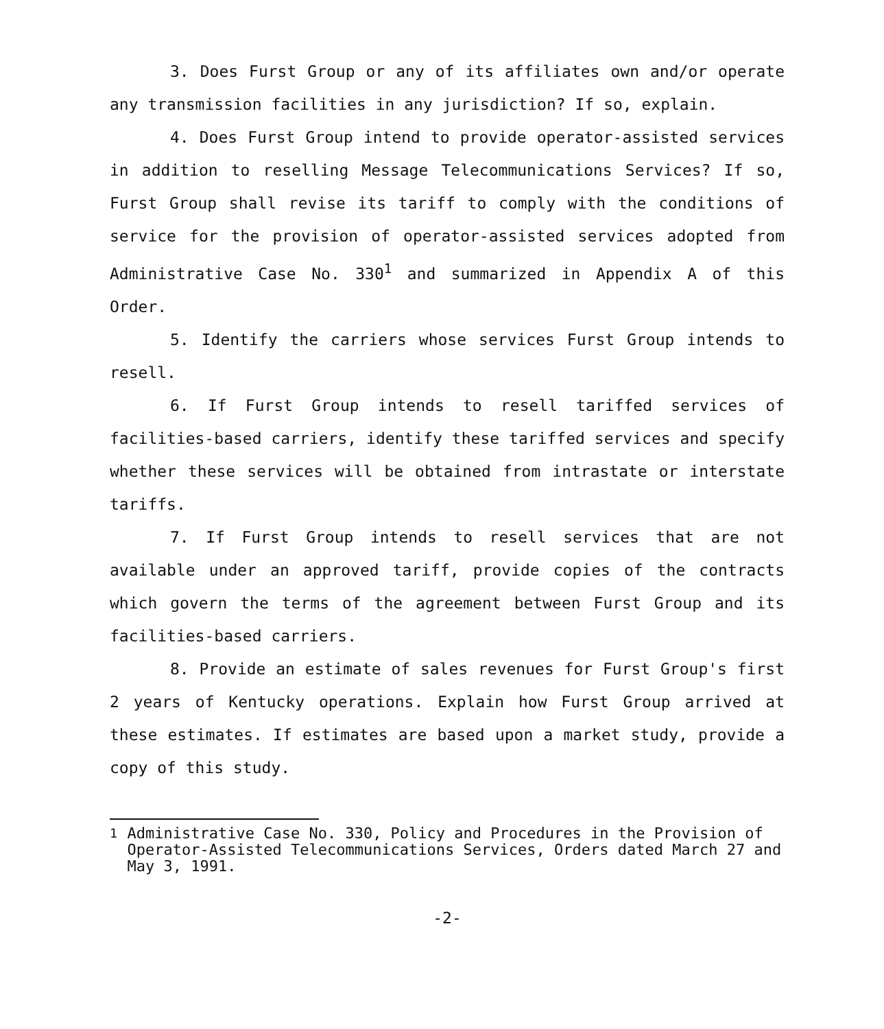3. Does Furst Group or any of its affiliates own and/or operate any transmission facilities in any jurisdiction? If so, explain.
4. Does Furst Group intend to provide operator-assisted services in addition to reselling Message Telecommunications Services? If so, Furst Group shall revise its tariff to comply with the conditions of service for the provision of operator-assisted services adopted from Administrative Case No. 330<sup>1</sup> and summarized in Appendix A of this Order.
5. Identify the carriers whose services Furst Group intends to resell.
6. If Furst Group intends to resell tariffed services of facilities-based carriers, identify these tariffed services and specify whether these services will be obtained from intrastate or interstate tariffs.
7. If Furst Group intends to resell services that are not available under an approved tariff, provide copies of the contracts which govern the terms of the agreement between Furst Group and its facilities-based carriers.
8. Provide an estimate of sales revenues for Furst Group's first 2 years of Kentucky operations. Explain how Furst Group arrived at these estimates. If estimates are based upon a market study, provide a copy of this study.
<sup>1</sup> Administrative Case No. 330, Policy and Procedures in the Provision of Operator-Assisted Telecommunications Services, Orders dated March 27 and May 3, 1991.
-2-